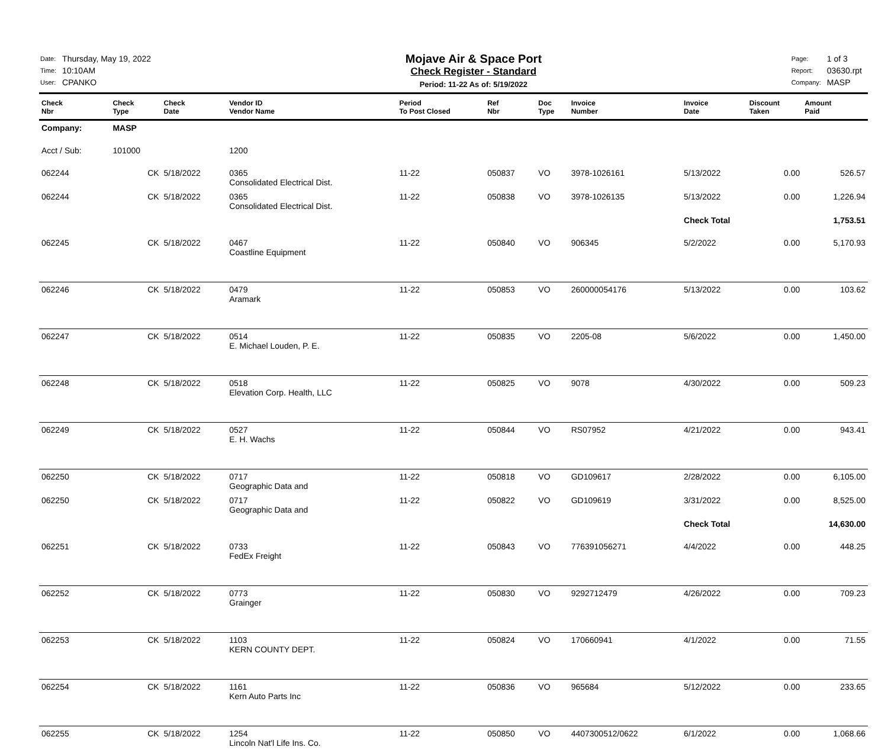| Date: | Thursday, May 19, 2022 |
| Time: | 10:10AM |
| User: | CPANKO |
Mojave Air & Space Port
Check Register - Standard
Period: 11-22 As of: 5/19/2022
| Page: | 1 of 3 |
| Report: | 03630.rpt |
| Company: | MASP |
| Check Nbr | Check Type | Check Date | Vendor ID Vendor Name | Period To Post Closed | Ref Nbr | Doc Type | Invoice Number | Invoice Date | Discount Taken | Amount Paid |
| --- | --- | --- | --- | --- | --- | --- | --- | --- | --- | --- |
| Company: | MASP | | | | | | | | | |
| Acct / Sub: | 101000 | | 1200 | | | | | | | |
| 062244 | CK | 5/18/2022 | 0365 Consolidated Electrical Dist. | 11-22 | 050837 | VO | 3978-1026161 | 5/13/2022 | 0.00 | 526.57 |
| 062244 | CK | 5/18/2022 | 0365 Consolidated Electrical Dist. | 11-22 | 050838 | VO | 3978-1026135 | 5/13/2022 | 0.00 | 1,226.94 |
| | | | | | | | | Check Total | | 1,753.51 |
| 062245 | CK | 5/18/2022 | 0467 Coastline Equipment | 11-22 | 050840 | VO | 906345 | 5/2/2022 | 0.00 | 5,170.93 |
| 062246 | CK | 5/18/2022 | 0479 Aramark | 11-22 | 050853 | VO | 260000054176 | 5/13/2022 | 0.00 | 103.62 |
| 062247 | CK | 5/18/2022 | 0514 E. Michael Louden, P. E. | 11-22 | 050835 | VO | 2205-08 | 5/6/2022 | 0.00 | 1,450.00 |
| 062248 | CK | 5/18/2022 | 0518 Elevation Corp. Health, LLC | 11-22 | 050825 | VO | 9078 | 4/30/2022 | 0.00 | 509.23 |
| 062249 | CK | 5/18/2022 | 0527 E. H. Wachs | 11-22 | 050844 | VO | RS07952 | 4/21/2022 | 0.00 | 943.41 |
| 062250 | CK | 5/18/2022 | 0717 Geographic Data and | 11-22 | 050818 | VO | GD109617 | 2/28/2022 | 0.00 | 6,105.00 |
| 062250 | CK | 5/18/2022 | 0717 Geographic Data and | 11-22 | 050822 | VO | GD109619 | 3/31/2022 | 0.00 | 8,525.00 |
| | | | | | | | | Check Total | | 14,630.00 |
| 062251 | CK | 5/18/2022 | 0733 FedEx Freight | 11-22 | 050843 | VO | 776391056271 | 4/4/2022 | 0.00 | 448.25 |
| 062252 | CK | 5/18/2022 | 0773 Grainger | 11-22 | 050830 | VO | 9292712479 | 4/26/2022 | 0.00 | 709.23 |
| 062253 | CK | 5/18/2022 | 1103 KERN COUNTY DEPT. | 11-22 | 050824 | VO | 170660941 | 4/1/2022 | 0.00 | 71.55 |
| 062254 | CK | 5/18/2022 | 1161 Kern Auto Parts Inc | 11-22 | 050836 | VO | 965684 | 5/12/2022 | 0.00 | 233.65 |
| 062255 | CK | 5/18/2022 | 1254 Lincoln Nat'l Life Ins. Co. | 11-22 | 050850 | VO | 4407300512/0622 | 6/1/2022 | 0.00 | 1,068.66 |